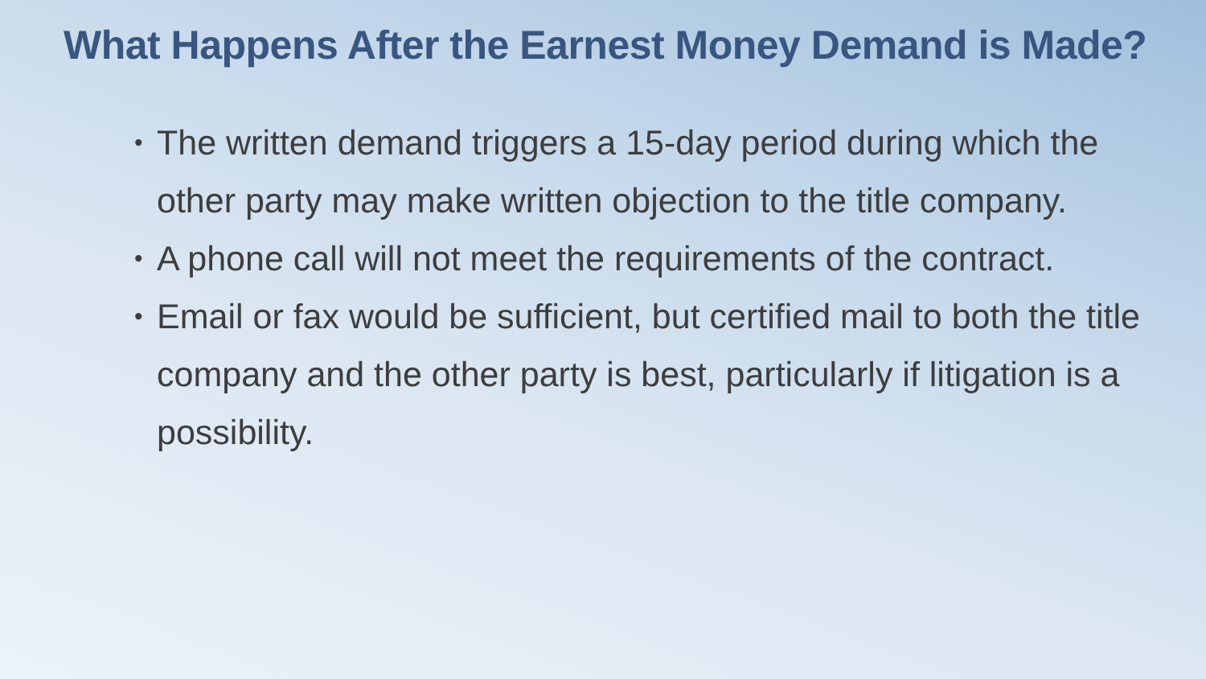What Happens After the Earnest Money Demand is Made?
• The written demand triggers a 15-day period during which the other party may make written objection to the title company.
• A phone call will not meet the requirements of the contract.
• Email or fax would be sufficient, but certified mail to both the title company and the other party is best, particularly if litigation is a possibility.